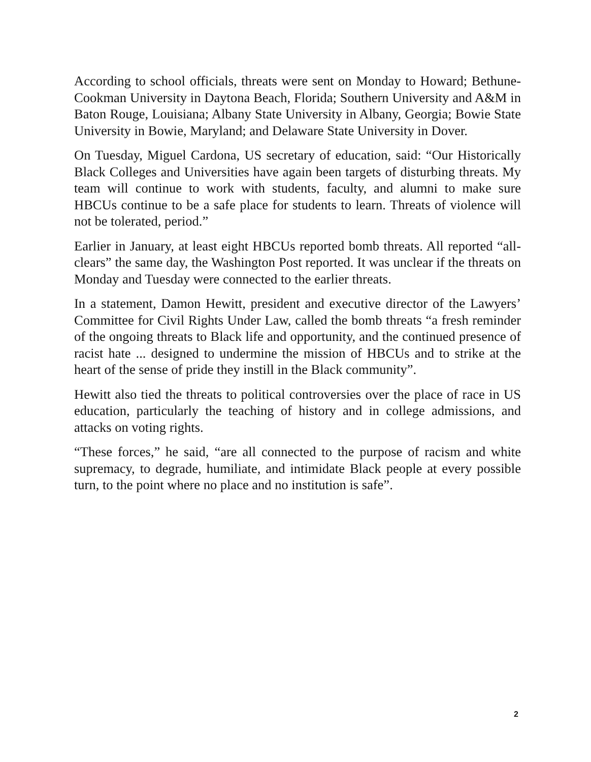According to school officials, threats were sent on Monday to Howard; Bethune-Cookman University in Daytona Beach, Florida; Southern University and A&M in Baton Rouge, Louisiana; Albany State University in Albany, Georgia; Bowie State University in Bowie, Maryland; and Delaware State University in Dover.
On Tuesday, Miguel Cardona, US secretary of education, said: “Our Historically Black Colleges and Universities have again been targets of disturbing threats. My team will continue to work with students, faculty, and alumni to make sure HBCUs continue to be a safe place for students to learn. Threats of violence will not be tolerated, period.”
Earlier in January, at least eight HBCUs reported bomb threats. All reported “all-clears” the same day, the Washington Post reported. It was unclear if the threats on Monday and Tuesday were connected to the earlier threats.
In a statement, Damon Hewitt, president and executive director of the Lawyers’ Committee for Civil Rights Under Law, called the bomb threats “a fresh reminder of the ongoing threats to Black life and opportunity, and the continued presence of racist hate ... designed to undermine the mission of HBCUs and to strike at the heart of the sense of pride they instill in the Black community”.
Hewitt also tied the threats to political controversies over the place of race in US education, particularly the teaching of history and in college admissions, and attacks on voting rights.
“These forces,” he said, “are all connected to the purpose of racism and white supremacy, to degrade, humiliate, and intimidate Black people at every possible turn, to the point where no place and no institution is safe”.
2